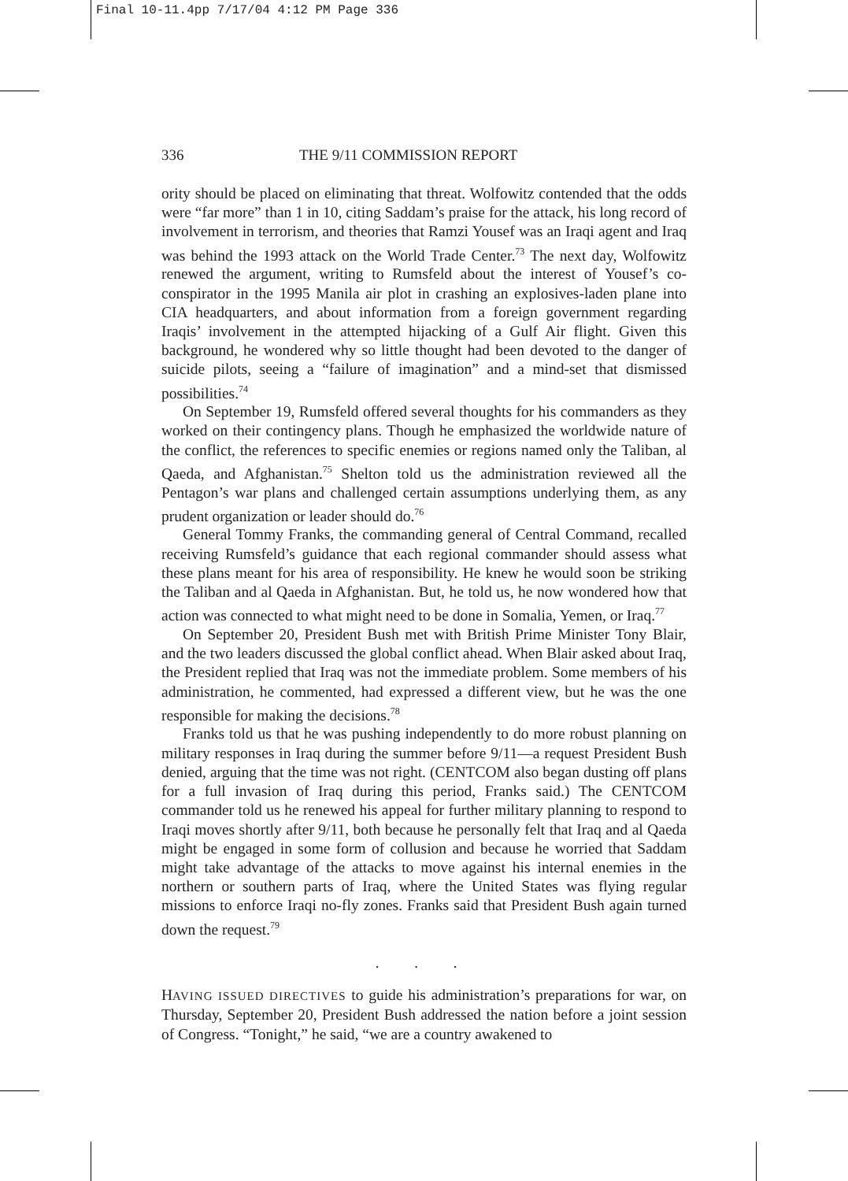Final 10-11.4pp 7/17/04 4:12 PM Page 336
336 THE 9/11 COMMISSION REPORT
ority should be placed on eliminating that threat. Wolfowitz contended that the odds were “far more” than 1 in 10, citing Saddam’s praise for the attack, his long record of involvement in terrorism, and theories that Ramzi Yousef was an Iraqi agent and Iraq was behind the 1993 attack on the World Trade Center.<sup>73</sup> The next day, Wolfowitz renewed the argument, writing to Rumsfeld about the interest of Yousef’s co-conspirator in the 1995 Manila air plot in crashing an explosives-laden plane into CIA headquarters, and about information from a foreign government regarding Iraqis’ involvement in the attempted hijacking of a Gulf Air flight. Given this background, he wondered why so little thought had been devoted to the danger of suicide pilots, seeing a “failure of imagination” and a mind-set that dismissed possibilities.<sup>74</sup>
On September 19, Rumsfeld offered several thoughts for his commanders as they worked on their contingency plans. Though he emphasized the worldwide nature of the conflict, the references to specific enemies or regions named only the Taliban, al Qaeda, and Afghanistan.<sup>75</sup> Shelton told us the administration reviewed all the Pentagon’s war plans and challenged certain assumptions underlying them, as any prudent organization or leader should do.<sup>76</sup>
General Tommy Franks, the commanding general of Central Command, recalled receiving Rumsfeld’s guidance that each regional commander should assess what these plans meant for his area of responsibility. He knew he would soon be striking the Taliban and al Qaeda in Afghanistan. But, he told us, he now wondered how that action was connected to what might need to be done in Somalia, Yemen, or Iraq.<sup>77</sup>
On September 20, President Bush met with British Prime Minister Tony Blair, and the two leaders discussed the global conflict ahead. When Blair asked about Iraq, the President replied that Iraq was not the immediate problem. Some members of his administration, he commented, had expressed a different view, but he was the one responsible for making the decisions.<sup>78</sup>
Franks told us that he was pushing independently to do more robust planning on military responses in Iraq during the summer before 9/11—a request President Bush denied, arguing that the time was not right. (CENTCOM also began dusting off plans for a full invasion of Iraq during this period, Franks said.) The CENTCOM commander told us he renewed his appeal for further military planning to respond to Iraqi moves shortly after 9/11, both because he personally felt that Iraq and al Qaeda might be engaged in some form of collusion and because he worried that Saddam might take advantage of the attacks to move against his internal enemies in the northern or southern parts of Iraq, where the United States was flying regular missions to enforce Iraqi no-fly zones. Franks said that President Bush again turned down the request.<sup>79</sup>
. . .
HAVING ISSUED DIRECTIVES to guide his administration’s preparations for war, on Thursday, September 20, President Bush addressed the nation before a joint session of Congress. “Tonight,” he said, “we are a country awakened to